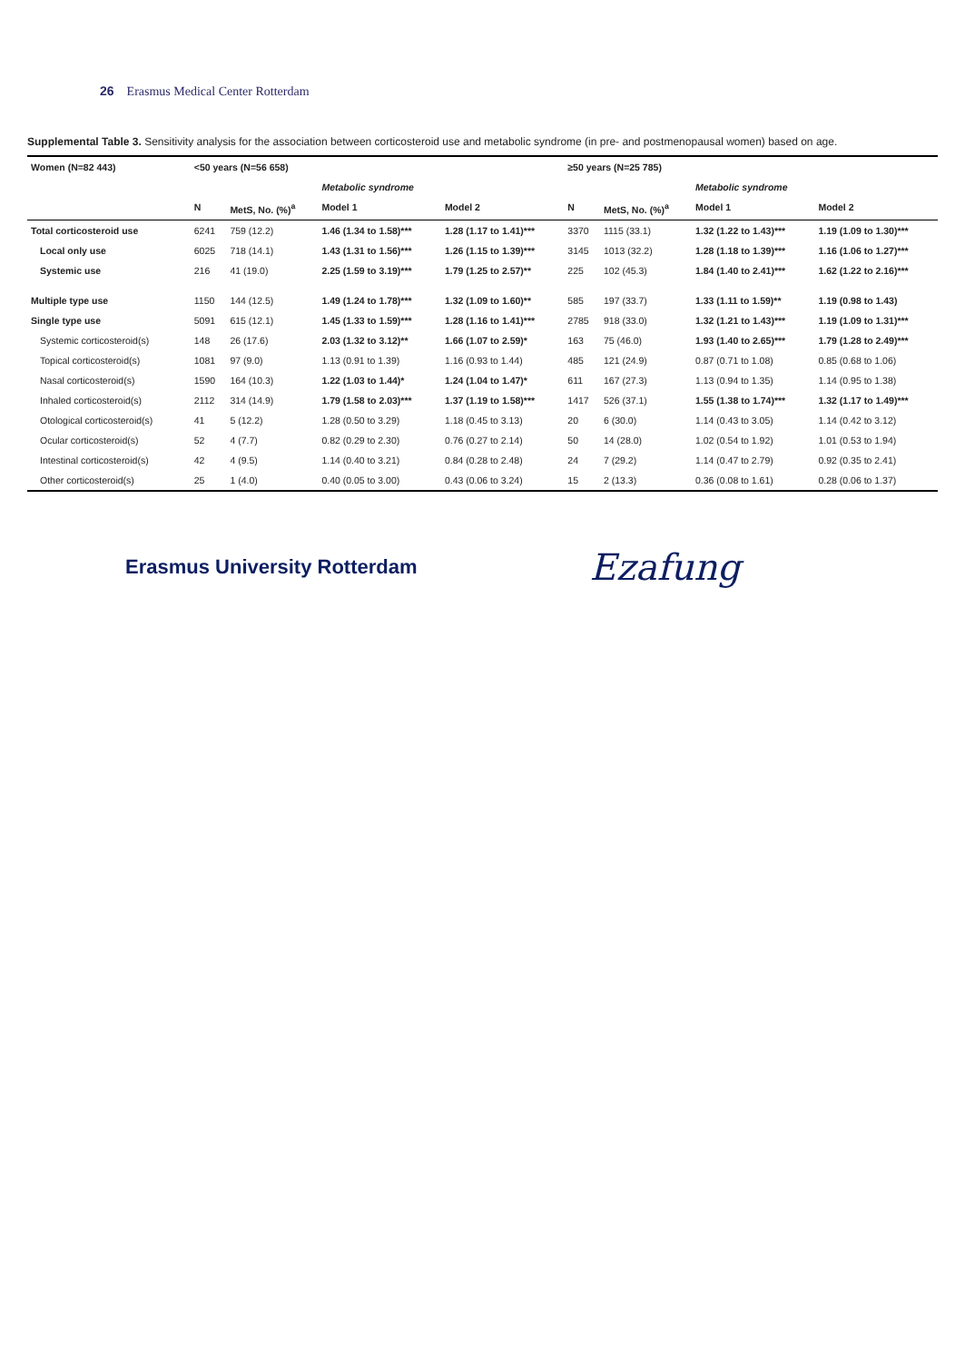26 Erasmus Medical Center Rotterdam
Supplemental Table 3. Sensitivity analysis for the association between corticosteroid use and metabolic syndrome (in pre- and postmenopausal women) based on age.
| Women (N=82 443) | <50 years (N=56 658) | | | | ≥50 years (N=25 785) | | | |
| --- | --- | --- | --- | --- | --- | --- | --- | --- |
| | | | Metabolic syndrome | | | | Metabolic syndrome | |
| | N | MetS, No. (%)<sup>a</sup> | Model 1 | Model 2 | N | MetS, No. (%)<sup>a</sup> | Model 1 | Model 2 |
| Total corticosteroid use | 6241 | 759 (12.2) | 1.46 (1.34 to 1.58)*** | 1.28 (1.17 to 1.41)*** | 3370 | 1115 (33.1) | 1.32 (1.22 to 1.43)*** | 1.19 (1.09 to 1.30)*** |
| Local only use | 6025 | 718 (14.1) | 1.43 (1.31 to 1.56)*** | 1.26 (1.15 to 1.39)*** | 3145 | 1013 (32.2) | 1.28 (1.18 to 1.39)*** | 1.16 (1.06 to 1.27)*** |
| Systemic use | 216 | 41 (19.0) | 2.25 (1.59 to 3.19)*** | 1.79 (1.25 to 2.57)** | 225 | 102 (45.3) | 1.84 (1.40 to 2.41)*** | 1.62 (1.22 to 2.16)*** |
| Multiple type use | 1150 | 144 (12.5) | 1.49 (1.24 to 1.78)*** | 1.32 (1.09 to 1.60)** | 585 | 197 (33.7) | 1.33 (1.11 to 1.59)** | 1.19 (0.98 to 1.43) |
| Single type use | 5091 | 615 (12.1) | 1.45 (1.33 to 1.59)*** | 1.28 (1.16 to 1.41)*** | 2785 | 918 (33.0) | 1.32 (1.21 to 1.43)*** | 1.19 (1.09 to 1.31)*** |
| Systemic corticosteroid(s) | 148 | 26 (17.6) | 2.03 (1.32 to 3.12)** | 1.66 (1.07 to 2.59)* | 163 | 75 (46.0) | 1.93 (1.40 to 2.65)*** | 1.79 (1.28 to 2.49)*** |
| Topical corticosteroid(s) | 1081 | 97 (9.0) | 1.13 (0.91 to 1.39) | 1.16 (0.93 to 1.44) | 485 | 121 (24.9) | 0.87 (0.71 to 1.08) | 0.85 (0.68 to 1.06) |
| Nasal corticosteroid(s) | 1590 | 164 (10.3) | 1.22 (1.03 to 1.44)* | 1.24 (1.04 to 1.47)* | 611 | 167 (27.3) | 1.13 (0.94 to 1.35) | 1.14 (0.95 to 1.38) |
| Inhaled corticosteroid(s) | 2112 | 314 (14.9) | 1.79 (1.58 to 2.03)*** | 1.37 (1.19 to 1.58)*** | 1417 | 526 (37.1) | 1.55 (1.38 to 1.74)*** | 1.32 (1.17 to 1.49)*** |
| Otological corticosteroid(s) | 41 | 5 (12.2) | 1.28 (0.50 to 3.29) | 1.18 (0.45 to 3.13) | 20 | 6 (30.0) | 1.14 (0.43 to 3.05) | 1.14 (0.42 to 3.12) |
| Ocular corticosteroid(s) | 52 | 4 (7.7) | 0.82 (0.29 to 2.30) | 0.76 (0.27 to 2.14) | 50 | 14 (28.0) | 1.02 (0.54 to 1.92) | 1.01 (0.53 to 1.94) |
| Intestinal corticosteroid(s) | 42 | 4 (9.5) | 1.14 (0.40 to 3.21) | 0.84 (0.28 to 2.48) | 24 | 7 (29.2) | 1.14 (0.47 to 2.79) | 0.92 (0.35 to 2.41) |
| Other corticosteroid(s) | 25 | 1 (4.0) | 0.40 (0.05 to 3.00) | 0.43 (0.06 to 3.24) | 15 | 2 (13.3) | 0.36 (0.08 to 1.61) | 0.28 (0.06 to 1.37) |
Erasmus University Rotterdam
Ezafung